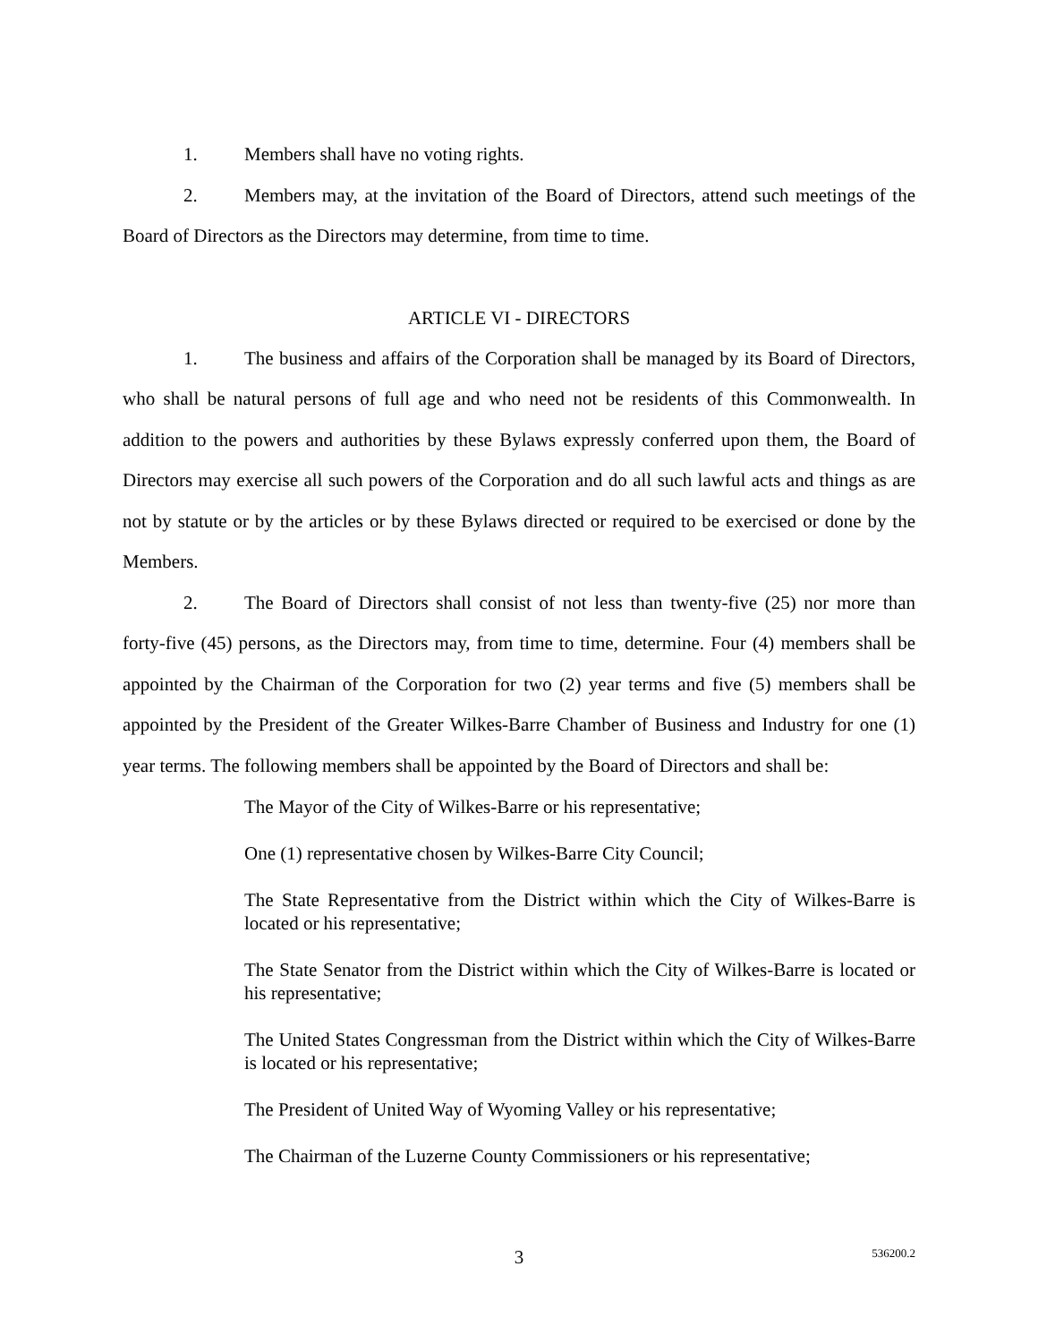1. Members shall have no voting rights.
2. Members may, at the invitation of the Board of Directors, attend such meetings of the Board of Directors as the Directors may determine, from time to time.
ARTICLE VI - DIRECTORS
1. The business and affairs of the Corporation shall be managed by its Board of Directors, who shall be natural persons of full age and who need not be residents of this Commonwealth. In addition to the powers and authorities by these Bylaws expressly conferred upon them, the Board of Directors may exercise all such powers of the Corporation and do all such lawful acts and things as are not by statute or by the articles or by these Bylaws directed or required to be exercised or done by the Members.
2. The Board of Directors shall consist of not less than twenty-five (25) nor more than forty-five (45) persons, as the Directors may, from time to time, determine. Four (4) members shall be appointed by the Chairman of the Corporation for two (2) year terms and five (5) members shall be appointed by the President of the Greater Wilkes-Barre Chamber of Business and Industry for one (1) year terms. The following members shall be appointed by the Board of Directors and shall be:
The Mayor of the City of Wilkes-Barre or his representative;
One (1) representative chosen by Wilkes-Barre City Council;
The State Representative from the District within which the City of Wilkes-Barre is located or his representative;
The State Senator from the District within which the City of Wilkes-Barre is located or his representative;
The United States Congressman from the District within which the City of Wilkes-Barre is located or his representative;
The President of United Way of Wyoming Valley or his representative;
The Chairman of the Luzerne County Commissioners or his representative;
3
536200.2